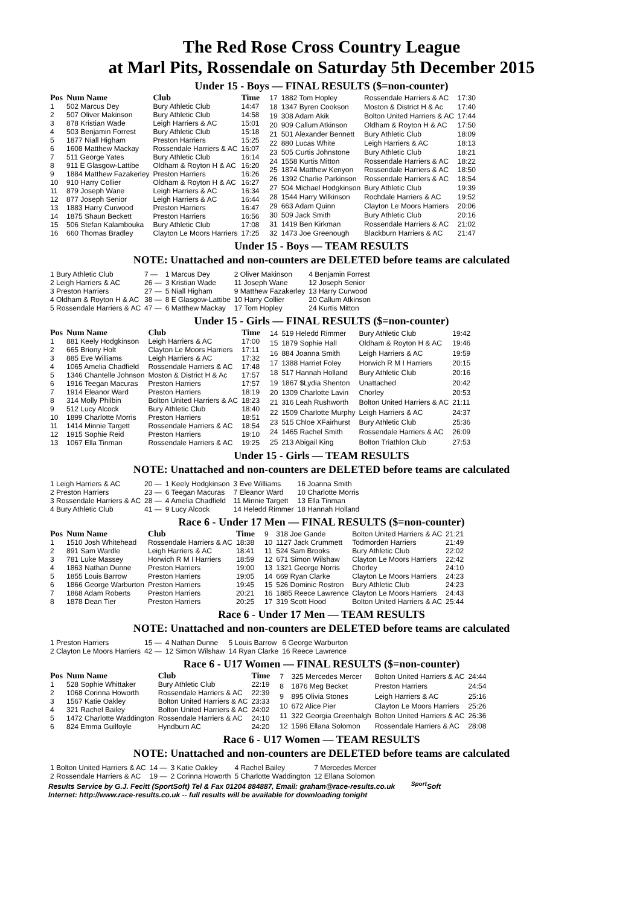The Red Rose Cross Country League
at Marl Pits, Rossendale on Saturday 5th December 2015
Under 15 - Boys — FINAL RESULTS ($=non-counter)
| Pos | Num Name | Club | Time |
| --- | --- | --- | --- |
| 1 | 502 Marcus Dey | Bury Athletic Club | 14:47 |
| 2 | 507 Oliver Makinson | Bury Athletic Club | 14:58 |
| 3 | 878 Kristian Wade | Leigh Harriers & AC | 15:01 |
| 4 | 503 Benjamin Forrest | Bury Athletic Club | 15:18 |
| 5 | 1877 Niall Higham | Preston Harriers | 15:25 |
| 6 | 1608 Matthew Mackay | Rossendale Harriers & AC | 16:07 |
| 7 | 511 George Yates | Bury Athletic Club | 16:14 |
| 8 | 911 E Glasgow-Lattibe | Oldham & Royton H & AC | 16:20 |
| 9 | 1884 Matthew Fazakerley | Preston Harriers | 16:26 |
| 10 | 910 Harry Collier | Oldham & Royton H & AC | 16:27 |
| 11 | 879 Joseph Wane | Leigh Harriers & AC | 16:34 |
| 12 | 877 Joseph Senior | Leigh Harriers & AC | 16:44 |
| 13 | 1883 Harry Curwood | Preston Harriers | 16:47 |
| 14 | 1875 Shaun Beckett | Preston Harriers | 16:56 |
| 15 | 506 Stefan Kalambouka | Bury Athletic Club | 17:08 |
| 16 | 660 Thomas Bradley | Clayton Le Moors Harriers | 17:25 |
| 17 | 1882 Tom Hopley | Rossendale Harriers & AC | 17:30 |
| 18 | 1347 Byren Cookson | Moston & District H & Ac | 17:40 |
| 19 | 308 Adam Akik | Bolton United Harriers & AC | 17:44 |
| 20 | 909 Callum Atkinson | Oldham & Royton H & AC | 17:50 |
| 21 | 501 Alexander Bennett | Bury Athletic Club | 18:09 |
| 22 | 880 Lucas White | Leigh Harriers & AC | 18:13 |
| 23 | 505 Curtis Johnstone | Bury Athletic Club | 18:21 |
| 24 | 1558 Kurtis Mitton | Rossendale Harriers & AC | 18:22 |
| 25 | 1874 Matthew Kenyon | Rossendale Harriers & AC | 18:50 |
| 26 | 1392 Charlie Parkinson | Rossendale Harriers & AC | 18:54 |
| 27 | 504 Michael Hodgkinson | Bury Athletic Club | 19:39 |
| 28 | 1544 Harry Wilkinson | Rochdale Harriers & AC | 19:52 |
| 29 | 663 Adam Quinn | Clayton Le Moors Harriers | 20:06 |
| 30 | 509 Jack Smith | Bury Athletic Club | 20:16 |
| 31 | 1419 Ben Kirkman | Rossendale Harriers & AC | 21:02 |
| 32 | 1473 Joe Greenough | Blackburn Harriers & AC | 21:47 |
Under 15 - Boys — TEAM RESULTS
NOTE: Unattached and non-counters are DELETED before teams are calculated
| 1 Bury Athletic Club | 7 — | 1 Marcus Dey | 2 Oliver Makinson | 4 Benjamin Forrest |
| 2 Leigh Harriers & AC | 26 — | 3 Kristian Wade | 11 Joseph Wane | 12 Joseph Senior |
| 3 Preston Harriers | 27 — | 5 Niall Higham | 9 Matthew Fazakerley | 13 Harry Curwood |
| 4 Oldham & Royton H & AC | 38 — | 8 E Glasgow-Lattibe | 10 Harry Collier | 20 Callum Atkinson |
| 5 Rossendale Harriers & AC | 47 — | 6 Matthew Mackay | 17 Tom Hopley | 24 Kurtis Mitton |
Under 15 - Girls — FINAL RESULTS ($=non-counter)
| Pos | Num Name | Club | Time |
| --- | --- | --- | --- |
| 1 | 881 Keely Hodgkinson | Leigh Harriers & AC | 17:00 |
| 2 | 665 Briony Holt | Clayton Le Moors Harriers | 17:11 |
| 3 | 885 Eve Williams | Leigh Harriers & AC | 17:32 |
| 4 | 1065 Amelia Chadfield | Rossendale Harriers & AC | 17:48 |
| 5 | 1346 Chantelle Johnson | Moston & District H & Ac | 17:57 |
| 6 | 1916 Teegan Macuras | Preston Harriers | 17:57 |
| 7 | 1914 Eleanor Ward | Preston Harriers | 18:19 |
| 8 | 314 Molly Philbin | Bolton United Harriers & AC | 18:23 |
| 9 | 512 Lucy Alcock | Bury Athletic Club | 18:40 |
| 10 | 1899 Charlotte Morris | Preston Harriers | 18:51 |
| 11 | 1414 Minnie Targett | Rossendale Harriers & AC | 18:54 |
| 12 | 1915 Sophie Reid | Preston Harriers | 19:10 |
| 13 | 1067 Ella Tinman | Rossendale Harriers & AC | 19:25 |
| 14 | 519 Heledd Rimmer | Bury Athletic Club | 19:42 |
| 15 | 1879 Sophie Hall | Oldham & Royton H & AC | 19:46 |
| 16 | 884 Joanna Smith | Leigh Harriers & AC | 19:59 |
| 17 | 1388 Harriet Foley | Horwich R M I Harriers | 20:15 |
| 18 | 517 Hannah Holland | Bury Athletic Club | 20:16 |
| 19 | 1867 $Lydia Shenton | Unattached | 20:42 |
| 20 | 1309 Charlotte Lavin | Chorley | 20:53 |
| 21 | 316 Leah Rushworth | Bolton United Harriers & AC | 21:11 |
| 22 | 1509 Charlotte Murphy | Leigh Harriers & AC | 24:37 |
| 23 | 515 Chloe XFairhurst | Bury Athletic Club | 25:36 |
| 24 | 1465 Rachel Smith | Rossendale Harriers & AC | 26:09 |
| 25 | 213 Abigail King | Bolton Triathlon Club | 27:53 |
Under 15 - Girls — TEAM RESULTS
NOTE: Unattached and non-counters are DELETED before teams are calculated
| 1 Leigh Harriers & AC | 20 — | 1 Keely Hodgkinson | 3 Eve Williams | 16 Joanna Smith |
| 2 Preston Harriers | 23 — | 6 Teegan Macuras | 7 Eleanor Ward | 10 Charlotte Morris |
| 3 Rossendale Harriers & AC | 28 — | 4 Amelia Chadfield | 11 Minnie Targett | 13 Ella Tinman |
| 4 Bury Athletic Club | 41 — | 9 Lucy Alcock | 14 Heledd Rimmer | 18 Hannah Holland |
Race 6 - Under 17 Men — FINAL RESULTS ($=non-counter)
| Pos | Num Name | Club | Time |
| --- | --- | --- | --- |
| 1 | 1510 Josh Whitehead | Rossendale Harriers & AC | 18:38 |
| 2 | 891 Sam Wardle | Leigh Harriers & AC | 18:41 |
| 3 | 781 Luke Massey | Horwich R M I Harriers | 18:59 |
| 4 | 1863 Nathan Dunne | Preston Harriers | 19:00 |
| 5 | 1855 Louis Barrow | Preston Harriers | 19:05 |
| 6 | 1866 George Warburton | Preston Harriers | 19:45 |
| 7 | 1868 Adam Roberts | Preston Harriers | 20:21 |
| 8 | 1878 Dean Tier | Preston Harriers | 20:25 |
| 9 | 318 Joe Gande | Bolton United Harriers & AC | 21:21 |
| 10 | 1127 Jack Crummett | Todmorden Harriers | 21:49 |
| 11 | 524 Sam Brooks | Bury Athletic Club | 22:02 |
| 12 | 671 Simon Wilshaw | Clayton Le Moors Harriers | 22:42 |
| 13 | 1321 George Norris | Chorley | 24:10 |
| 14 | 669 Ryan Clarke | Clayton Le Moors Harriers | 24:23 |
| 15 | 526 Dominic Rostron | Bury Athletic Club | 24:23 |
| 16 | 1885 Reece Lawrence | Clayton Le Moors Harriers | 24:43 |
| 17 | 319 Scott Hood | Bolton United Harriers & AC | 25:44 |
Race 6 - Under 17 Men — TEAM RESULTS
NOTE: Unattached and non-counters are DELETED before teams are calculated
| 1 Preston Harriers | 15 — | 4 Nathan Dunne | 5 Louis Barrow | 6 George Warburton |
| 2 Clayton Le Moors Harriers | 42 — | 12 Simon Wilshaw | 14 Ryan Clarke | 16 Reece Lawrence |
Race 6 - U17 Women — FINAL RESULTS ($=non-counter)
| Pos | Num Name | Club | Time |
| --- | --- | --- | --- |
| 1 | 528 Sophie Whittaker | Bury Athletic Club | 22:19 |
| 2 | 1068 Corinna Howorth | Rossendale Harriers & AC | 22:39 |
| 3 | 1567 Katie Oakley | Bolton United Harriers & AC | 23:33 |
| 4 | 321 Rachel Bailey | Bolton United Harriers & AC | 24:02 |
| 5 | 1472 Charlotte Waddington | Rossendale Harriers & AC | 24:10 |
| 6 | 824 Emma Guilfoyle | Hyndburn AC | 24:20 |
| 7 | 325 Mercedes Mercer | Bolton United Harriers & AC | 24:44 |
| 8 | 1876 Meg Becket | Preston Harriers | 24:54 |
| 9 | 895 Olivia Stones | Leigh Harriers & AC | 25:16 |
| 10 | 672 Alice Pier | Clayton Le Moors Harriers | 25:26 |
| 11 | 322 Georgia Greenhalgh | Bolton United Harriers & AC | 26:36 |
| 12 | 1596 Ellana Solomon | Rossendale Harriers & AC | 28:08 |
Race 6 - U17 Women — TEAM RESULTS
NOTE: Unattached and non-counters are DELETED before teams are calculated
| 1 Bolton United Harriers & AC | 14 — | 3 Katie Oakley | 4 Rachel Bailey | 7 Mercedes Mercer |
| 2 Rossendale Harriers & AC | 19 — | 2 Corinna Howorth | 5 Charlotte Waddington | 12 Ellana Solomon |
Results Service by G.J. Fecitt (SportSoft) Tel & Fax 01204 884887, Email: graham@race-results.co.uk <sup>Sport</sup>Soft
Internet: http://www.race-results.co.uk -- full results will be available for downloading tonight